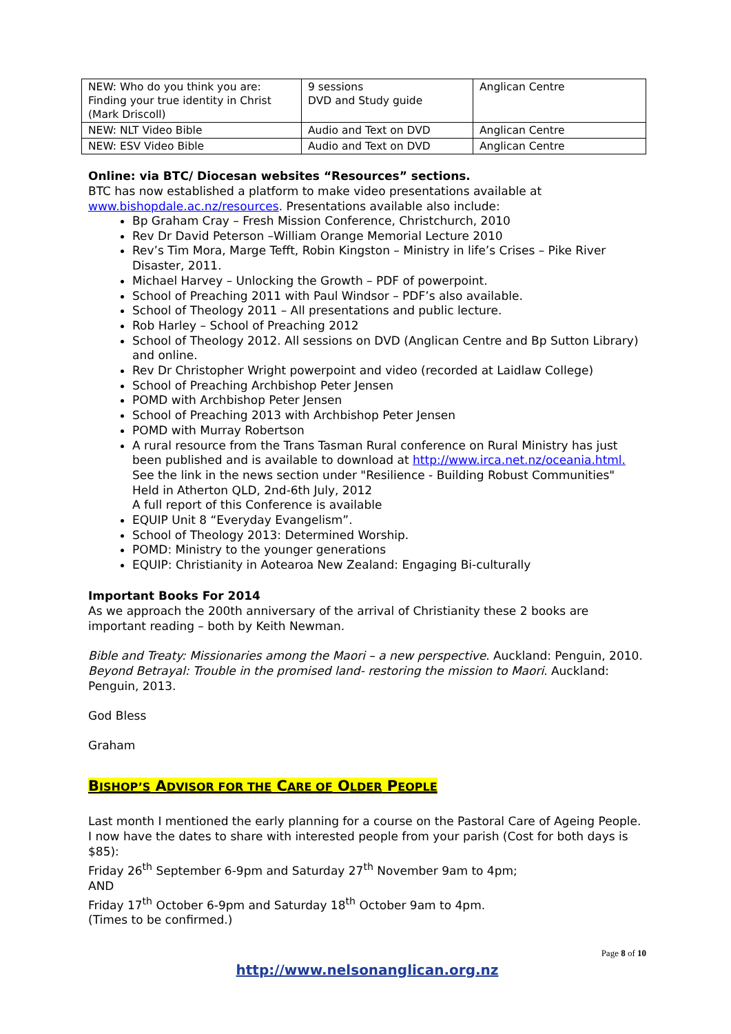| NEW: Who do you think you are: Finding your true identity in Christ (Mark Driscoll) | 9 sessions DVD and Study guide | Anglican Centre |
| NEW: NLT Video Bible | Audio and Text on DVD | Anglican Centre |
| NEW: ESV Video Bible | Audio and Text on DVD | Anglican Centre |
Online: via BTC/ Diocesan websites “Resources” sections.
BTC has now established a platform to make video presentations available at www.bishopdale.ac.nz/resources. Presentations available also include:
Bp Graham Cray – Fresh Mission Conference, Christchurch, 2010
Rev Dr David Peterson –William Orange Memorial Lecture 2010
Rev’s Tim Mora, Marge Tefft, Robin Kingston – Ministry in life’s Crises – Pike River Disaster, 2011.
Michael Harvey – Unlocking the Growth – PDF of powerpoint.
School of Preaching 2011 with Paul Windsor – PDF’s also available.
School of Theology 2011 – All presentations and public lecture.
Rob Harley – School of Preaching 2012
School of Theology 2012. All sessions on DVD (Anglican Centre and Bp Sutton Library) and online.
Rev Dr Christopher Wright powerpoint and video (recorded at Laidlaw College)
School of Preaching Archbishop Peter Jensen
POMD with Archbishop Peter Jensen
School of Preaching 2013 with Archbishop Peter Jensen
POMD with Murray Robertson
A rural resource from the Trans Tasman Rural conference on Rural Ministry has just been published and is available to download at http://www.irca.net.nz/oceania.html. See the link in the news section under "Resilience - Building Robust Communities"
Held in Atherton QLD, 2nd-6th July, 2012
A full report of this Conference is available
EQUIP Unit 8 “Everyday Evangelism”.
School of Theology 2013: Determined Worship.
POMD: Ministry to the younger generations
EQUIP: Christianity in Aotearoa New Zealand: Engaging Bi-culturally
Important Books For 2014
As we approach the 200th anniversary of the arrival of Christianity these 2 books are important reading – both by Keith Newman.
Bible and Treaty: Missionaries among the Maori – a new perspective. Auckland: Penguin, 2010.
Beyond Betrayal: Trouble in the promised land- restoring the mission to Maori. Auckland: Penguin, 2013.
God Bless
Graham
BISHOP’S ADVISOR FOR THE CARE OF OLDER PEOPLE
Last month I mentioned the early planning for a course on the Pastoral Care of Ageing People. I now have the dates to share with interested people from your parish (Cost for both days is $85):
Friday 26<sup>th</sup> September 6-9pm and Saturday 27<sup>th</sup> November 9am to 4pm;
AND
Friday 17<sup>th</sup> October 6-9pm and Saturday 18<sup>th</sup> October 9am to 4pm.
(Times to be confirmed.)
Page 8 of 10
http://www.nelsonanglican.org.nz